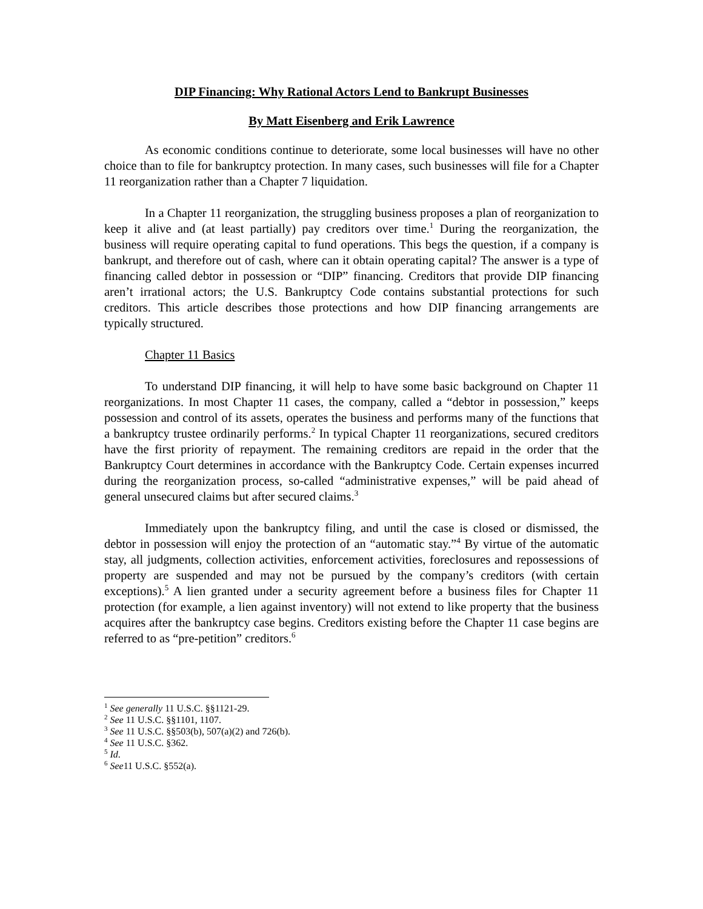DIP Financing: Why Rational Actors Lend to Bankrupt Businesses
By Matt Eisenberg and Erik Lawrence
As economic conditions continue to deteriorate, some local businesses will have no other choice than to file for bankruptcy protection. In many cases, such businesses will file for a Chapter 11 reorganization rather than a Chapter 7 liquidation.
In a Chapter 11 reorganization, the struggling business proposes a plan of reorganization to keep it alive and (at least partially) pay creditors over time.<sup>1</sup> During the reorganization, the business will require operating capital to fund operations. This begs the question, if a company is bankrupt, and therefore out of cash, where can it obtain operating capital? The answer is a type of financing called debtor in possession or “DIP” financing. Creditors that provide DIP financing aren’t irrational actors; the U.S. Bankruptcy Code contains substantial protections for such creditors. This article describes those protections and how DIP financing arrangements are typically structured.
Chapter 11 Basics
To understand DIP financing, it will help to have some basic background on Chapter 11 reorganizations. In most Chapter 11 cases, the company, called a “debtor in possession,” keeps possession and control of its assets, operates the business and performs many of the functions that a bankruptcy trustee ordinarily performs.<sup>2</sup> In typical Chapter 11 reorganizations, secured creditors have the first priority of repayment. The remaining creditors are repaid in the order that the Bankruptcy Court determines in accordance with the Bankruptcy Code. Certain expenses incurred during the reorganization process, so-called “administrative expenses,” will be paid ahead of general unsecured claims but after secured claims.<sup>3</sup>
Immediately upon the bankruptcy filing, and until the case is closed or dismissed, the debtor in possession will enjoy the protection of an “automatic stay.”<sup>4</sup> By virtue of the automatic stay, all judgments, collection activities, enforcement activities, foreclosures and repossessions of property are suspended and may not be pursued by the company’s creditors (with certain exceptions).<sup>5</sup> A lien granted under a security agreement before a business files for Chapter 11 protection (for example, a lien against inventory) will not extend to like property that the business acquires after the bankruptcy case begins. Creditors existing before the Chapter 11 case begins are referred to as “pre-petition” creditors.<sup>6</sup>
<sup>1</sup> See generally 11 U.S.C. §§1121-29.
<sup>2</sup> See 11 U.S.C. §§1101, 1107.
<sup>3</sup> See 11 U.S.C. §§503(b), 507(a)(2) and 726(b).
<sup>4</sup> See 11 U.S.C. §362.
<sup>5</sup> Id.
<sup>6</sup> See11 U.S.C. §552(a).